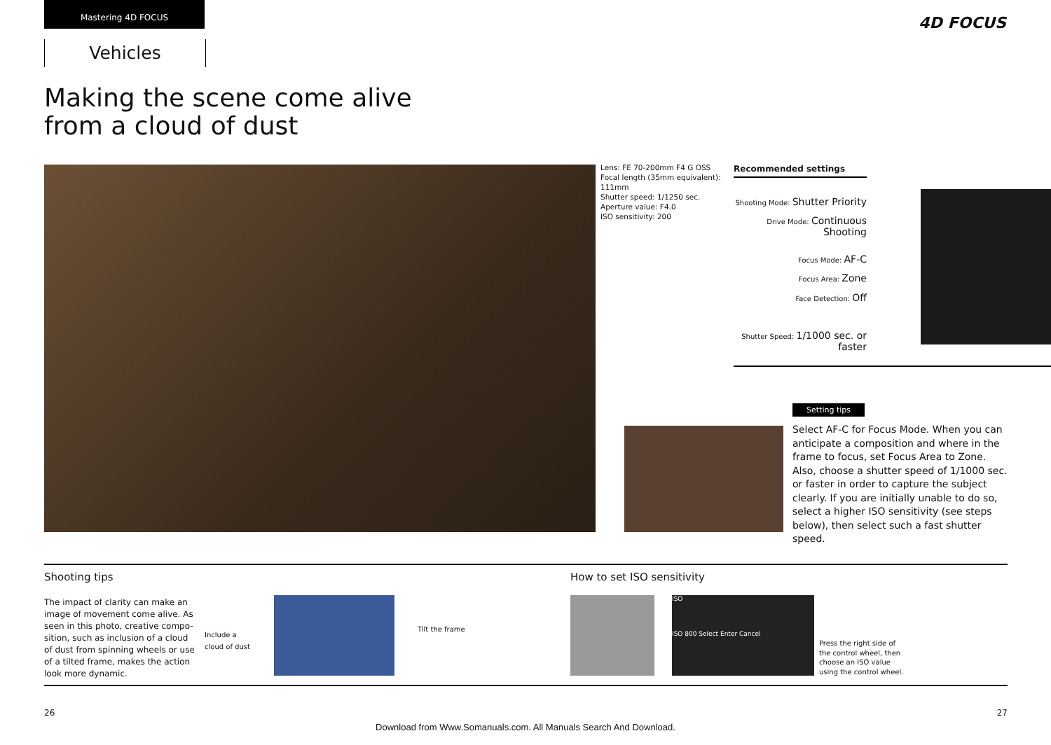Mastering 4D FOCUS
Vehicles
4D FOCUS
Making the scene come alive from a cloud of dust
Lens: FE 70-200mm F4 G OSS
Focal length (35mm equivalent):
111mm
Shutter speed: 1/1250 sec.
Aperture value: F4.0
ISO sensitivity: 200
Recommended settings
Shooting Mode: Shutter Priority
Drive Mode: Continuous Shooting
Focus Mode: AF-C
Focus Area: Zone
Face Detection: Off
Shutter Speed: 1/1000 sec. or faster
Setting tips
Select AF-C for Focus Mode. When you can anticipate a composition and where in the frame to focus, set Focus Area to Zone. Also, choose a shutter speed of 1/1000 sec. or faster in order to capture the subject clearly. If you are initially unable to do so, select a higher ISO sensitivity (see steps below), then select such a fast shutter speed.
Shooting tips How to set ISO sensitivity
The impact of clarity can make an image of movement come alive. As seen in this photo, creative compo-sition, such as inclusion of a cloud of dust from spinning wheels or use of a tilted frame, makes the action look more dynamic.
Include a
cloud of dust
Tilt the frame
ISO
ISO 800 Select Enter Cancel
Press the right side of
the control wheel, then
choose an ISO value
using the control wheel.
26 27
Download from Www.Somanuals.com. All Manuals Search And Download.